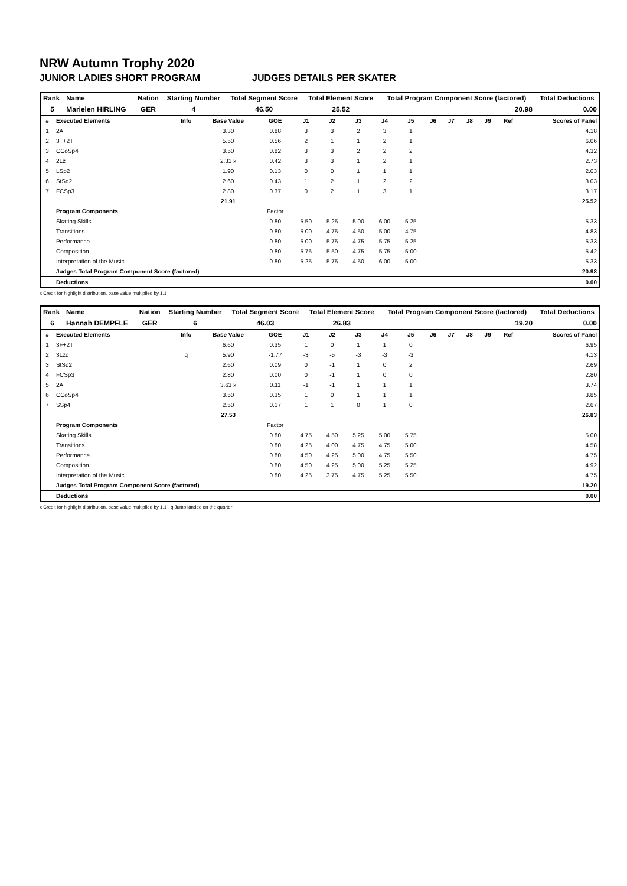NRW Autumn Trophy 2020
JUNIOR LADIES SHORT PROGRAM JUDGES DETAILS PER SKATER
| Rank | Name | Nation | Starting Number | Total Segment Score | Total Element Score | Total Program Component Score (factored) | Total Deductions |
| --- | --- | --- | --- | --- | --- | --- | --- |
| 5 | Marielen HIRLING | GER | 4 | 46.50 | 25.52 | 20.98 | 0.00 |
| # | Executed Elements | Info | Base Value | GOE | J1 | J2 | J3 | J4 | J5 | J6 | J7 | J8 | J9 | Ref | Scores of Panel |
| 1 | 2A | | 3.30 | 0.88 | 3 | 3 | 2 | 3 | 1 | | | | | | 4.18 |
| 2 | 3T+2T | | 5.50 | 0.56 | 2 | 1 | 1 | 2 | 1 | | | | | | 6.06 |
| 3 | CCoSp4 | | 3.50 | 0.82 | 3 | 3 | 2 | 2 | 2 | | | | | | 4.32 |
| 4 | 2Lz | | 2.31 x | 0.42 | 3 | 3 | 1 | 2 | 1 | | | | | | 2.73 |
| 5 | LSp2 | | 1.90 | 0.13 | 0 | 0 | 1 | 1 | 1 | | | | | | 2.03 |
| 6 | StSq2 | | 2.60 | 0.43 | 1 | 2 | 1 | 2 | 2 | | | | | | 3.03 |
| 7 | FCSp3 | | 2.80 | 0.37 | 0 | 2 | 1 | 3 | 1 | | | | | | 3.17 |
| | | | 21.91 | | | | | | | | | | | | 25.52 |
| | Program Components | | | Factor | | | | | | | | | | | |
| | Skating Skills | | | 0.80 | 5.50 | 5.25 | 5.00 | 6.00 | 5.25 | | | | | | 5.33 |
| | Transitions | | | 0.80 | 5.00 | 4.75 | 4.50 | 5.00 | 4.75 | | | | | | 4.83 |
| | Performance | | | 0.80 | 5.00 | 5.75 | 4.75 | 5.75 | 5.25 | | | | | | 5.33 |
| | Composition | | | 0.80 | 5.75 | 5.50 | 4.75 | 5.75 | 5.00 | | | | | | 5.42 |
| | Interpretation of the Music | | | 0.80 | 5.25 | 5.75 | 4.50 | 6.00 | 5.00 | | | | | | 5.33 |
| | Judges Total Program Component Score (factored) | | | | | | | | | | | | | | 20.98 |
| | Deductions | | | | | | | | | | | | | | 0.00 |
x Credit for highlight distribution, base value multiplied by 1.1
| Rank | Name | Nation | Starting Number | Total Segment Score | Total Element Score | Total Program Component Score (factored) | Total Deductions |
| --- | --- | --- | --- | --- | --- | --- | --- |
| 6 | Hannah DEMPFLE | GER | 6 | 46.03 | 26.83 | 19.20 | 0.00 |
| # | Executed Elements | Info | Base Value | GOE | J1 | J2 | J3 | J4 | J5 | J6 | J7 | J8 | J9 | Ref | Scores of Panel |
| 1 | 3F+2T | | 6.60 | 0.35 | 1 | 0 | 1 | 1 | 0 | | | | | | 6.95 |
| 2 | 3Lzq | q | 5.90 | -1.77 | -3 | -5 | -3 | -3 | -3 | | | | | | 4.13 |
| 3 | StSq2 | | 2.60 | 0.09 | 0 | -1 | 1 | 0 | 2 | | | | | | 2.69 |
| 4 | FCSp3 | | 2.80 | 0.00 | 0 | -1 | 1 | 0 | 0 | | | | | | 2.80 |
| 5 | 2A | | 3.63 x | 0.11 | -1 | -1 | 1 | 1 | 1 | | | | | | 3.74 |
| 6 | CCoSp4 | | 3.50 | 0.35 | 1 | 0 | 1 | 1 | 1 | | | | | | 3.85 |
| 7 | SSp4 | | 2.50 | 0.17 | 1 | 1 | 0 | 1 | 0 | | | | | | 2.67 |
| | | | 27.53 | | | | | | | | | | | | 26.83 |
| | Program Components | | | Factor | | | | | | | | | | | |
| | Skating Skills | | | 0.80 | 4.75 | 4.50 | 5.25 | 5.00 | 5.75 | | | | | | 5.00 |
| | Transitions | | | 0.80 | 4.25 | 4.00 | 4.75 | 4.75 | 5.00 | | | | | | 4.58 |
| | Performance | | | 0.80 | 4.50 | 4.25 | 5.00 | 4.75 | 5.50 | | | | | | 4.75 |
| | Composition | | | 0.80 | 4.50 | 4.25 | 5.00 | 5.25 | 5.25 | | | | | | 4.92 |
| | Interpretation of the Music | | | 0.80 | 4.25 | 3.75 | 4.75 | 5.25 | 5.50 | | | | | | 4.75 |
| | Judges Total Program Component Score (factored) | | | | | | | | | | | | | | 19.20 |
| | Deductions | | | | | | | | | | | | | | 0.00 |
x Credit for highlight distribution, base value multiplied by 1.1 q Jump landed on the quarter